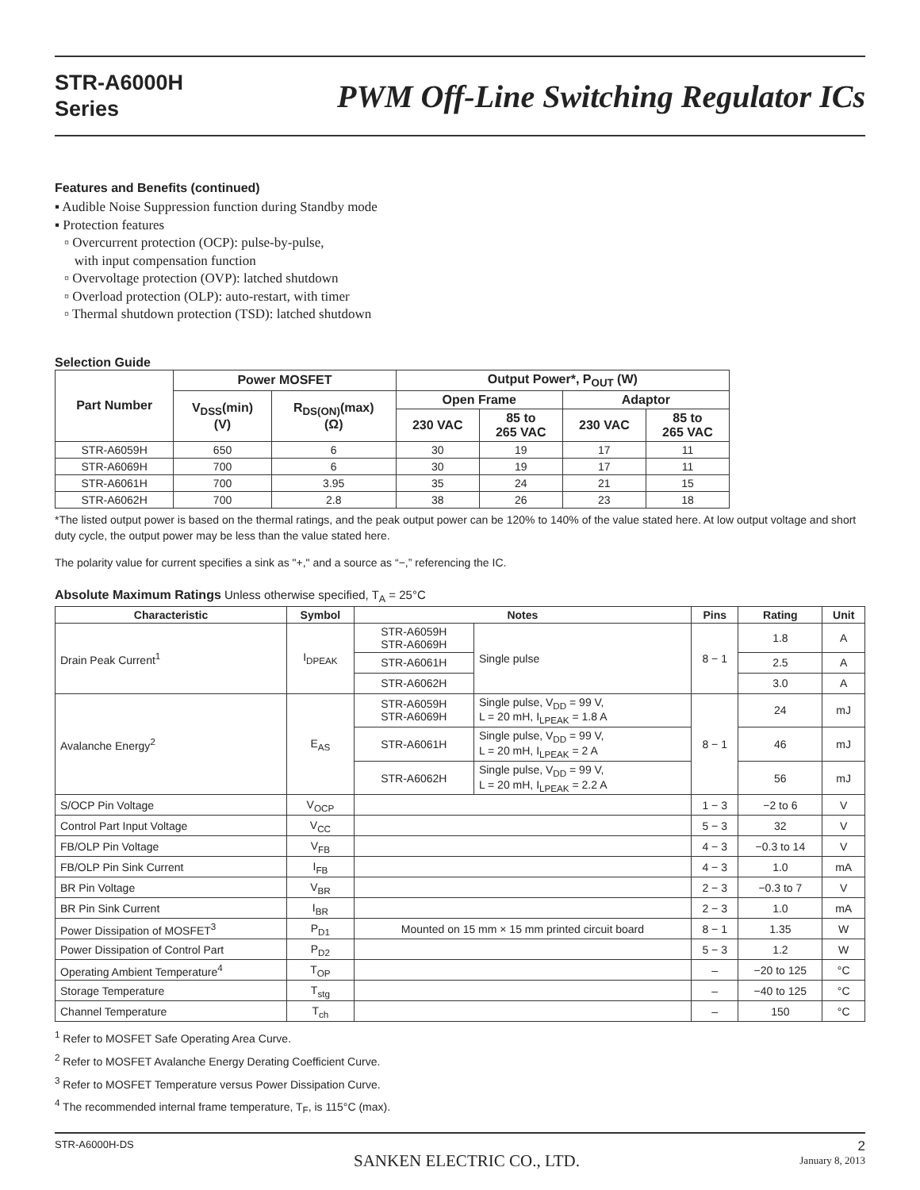STR-A6000H
Series
PWM Off-Line Switching Regulator ICs
Features and Benefits (continued)
▪ Audible Noise Suppression function during Standby mode
▪ Protection features
▫ Overcurrent protection (OCP): pulse-by-pulse,
with input compensation function
▫ Overvoltage protection (OVP): latched shutdown
▫ Overload protection (OLP): auto-restart, with timer
▫ Thermal shutdown protection (TSD): latched shutdown
Selection Guide
| Part Number | Power MOSFET | | Output Power*, P<sub>OUT</sub> (W) | | | |
| --- | --- | --- | --- | --- | --- | --- |
| | V<sub>DSS</sub>(min) (V) | R<sub>DS(ON)</sub>(max) (Ω) | Open Frame | | Adaptor | |
| | | | 230 VAC | 85 to 265 VAC | 230 VAC | 85 to 265 VAC |
| STR-A6059H | 650 | 6 | 30 | 19 | 17 | 11 |
| STR-A6069H | 700 | 6 | 30 | 19 | 17 | 11 |
| STR-A6061H | 700 | 3.95 | 35 | 24 | 21 | 15 |
| STR-A6062H | 700 | 2.8 | 38 | 26 | 23 | 18 |
*The listed output power is based on the thermal ratings, and the peak output power can be 120% to 140% of the value stated here. At low output voltage and short duty cycle, the output power may be less than the value stated here.
The polarity value for current specifies a sink as "+," and a source as “−,” referencing the IC.
Absolute Maximum Ratings Unless otherwise specified, T<sub>A</sub> = 25°C
| Characteristic | Symbol | Notes | | Pins | Rating | Unit |
| --- | --- | --- | --- | --- | --- | --- |
| Drain Peak Current<sup>1</sup> | I<sub>DPEAK</sub> | STR-A6059H STR-A6069H | Single pulse | 8 − 1 | 1.8 | A |
| | | STR-A6061H | | | 2.5 | A |
| | | STR-A6062H | | | 3.0 | A |
| Avalanche Energy<sup>2</sup> | E<sub>AS</sub> | STR-A6059H STR-A6069H | Single pulse, V<sub>DD</sub> = 99 V, L = 20 mH, I<sub>LPEAK</sub> = 1.8 A | 8 − 1 | 24 | mJ |
| | | STR-A6061H | Single pulse, V<sub>DD</sub> = 99 V, L = 20 mH, I<sub>LPEAK</sub> = 2 A | | 46 | mJ |
| | | STR-A6062H | Single pulse, V<sub>DD</sub> = 99 V, L = 20 mH, I<sub>LPEAK</sub> = 2.2 A | | 56 | mJ |
| S/OCP Pin Voltage | V<sub>OCP</sub> | | | 1 − 3 | −2 to 6 | V |
| Control Part Input Voltage | V<sub>CC</sub> | | | 5 − 3 | 32 | V |
| FB/OLP Pin Voltage | V<sub>FB</sub> | | | 4 − 3 | −0.3 to 14 | V |
| FB/OLP Pin Sink Current | I<sub>FB</sub> | | | 4 − 3 | 1.0 | mA |
| BR Pin Voltage | V<sub>BR</sub> | | | 2 − 3 | −0.3 to 7 | V |
| BR Pin Sink Current | I<sub>BR</sub> | | | 2 − 3 | 1.0 | mA |
| Power Dissipation of MOSFET<sup>3</sup> | P<sub>D1</sub> | Mounted on 15 mm × 15 mm printed circuit board | | 8 − 1 | 1.35 | W |
| Power Dissipation of Control Part | P<sub>D2</sub> | | | 5 − 3 | 1.2 | W |
| Operating Ambient Temperature<sup>4</sup> | T<sub>OP</sub> | | | – | −20 to 125 | °C |
| Storage Temperature | T<sub>stg</sub> | | | – | −40 to 125 | °C |
| Channel Temperature | T<sub>ch</sub> | | | – | 150 | °C |
<sup>1</sup> Refer to MOSFET Safe Operating Area Curve.
<sup>2</sup> Refer to MOSFET Avalanche Energy Derating Coefficient Curve.
<sup>3</sup> Refer to MOSFET Temperature versus Power Dissipation Curve.
<sup>4</sup> The recommended internal frame temperature, T<sub>F</sub>, is 115°C (max).
STR-A6000H-DS
SANKEN ELECTRIC CO., LTD.
2
January 8, 2013